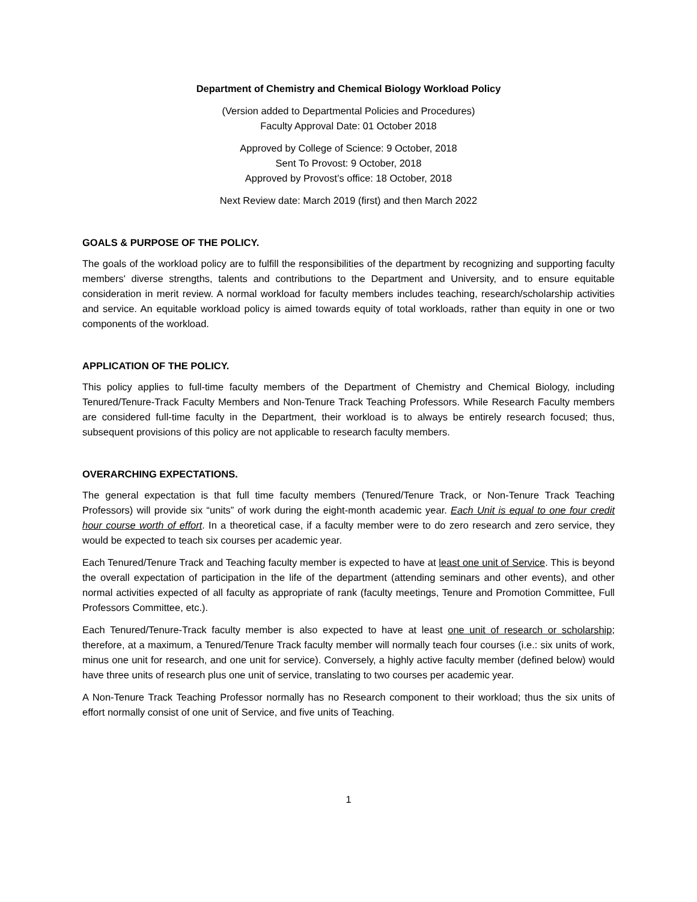Department of Chemistry and Chemical Biology Workload Policy
(Version added to Departmental Policies and Procedures)
Faculty Approval Date: 01 October 2018
Approved by College of Science: 9 October, 2018
Sent To Provost: 9 October, 2018
Approved by Provost’s office: 18 October, 2018
Next Review date: March 2019 (first) and then March 2022
GOALS & PURPOSE OF THE POLICY.
The goals of the workload policy are to fulfill the responsibilities of the department by recognizing and supporting faculty members' diverse strengths, talents and contributions to the Department and University, and to ensure equitable consideration in merit review. A normal workload for faculty members includes teaching, research/scholarship activities and service. An equitable workload policy is aimed towards equity of total workloads, rather than equity in one or two components of the workload.
APPLICATION OF THE POLICY.
This policy applies to full-time faculty members of the Department of Chemistry and Chemical Biology, including Tenured/Tenure-Track Faculty Members and Non-Tenure Track Teaching Professors. While Research Faculty members are considered full-time faculty in the Department, their workload is to always be entirely research focused; thus, subsequent provisions of this policy are not applicable to research faculty members.
OVERARCHING EXPECTATIONS.
The general expectation is that full time faculty members (Tenured/Tenure Track, or Non-Tenure Track Teaching Professors) will provide six “units” of work during the eight-month academic year. Each Unit is equal to one four credit hour course worth of effort. In a theoretical case, if a faculty member were to do zero research and zero service, they would be expected to teach six courses per academic year.
Each Tenured/Tenure Track and Teaching faculty member is expected to have at least one unit of Service. This is beyond the overall expectation of participation in the life of the department (attending seminars and other events), and other normal activities expected of all faculty as appropriate of rank (faculty meetings, Tenure and Promotion Committee, Full Professors Committee, etc.).
Each Tenured/Tenure-Track faculty member is also expected to have at least one unit of research or scholarship; therefore, at a maximum, a Tenured/Tenure Track faculty member will normally teach four courses (i.e.: six units of work, minus one unit for research, and one unit for service). Conversely, a highly active faculty member (defined below) would have three units of research plus one unit of service, translating to two courses per academic year.
A Non-Tenure Track Teaching Professor normally has no Research component to their workload; thus the six units of effort normally consist of one unit of Service, and five units of Teaching.
1